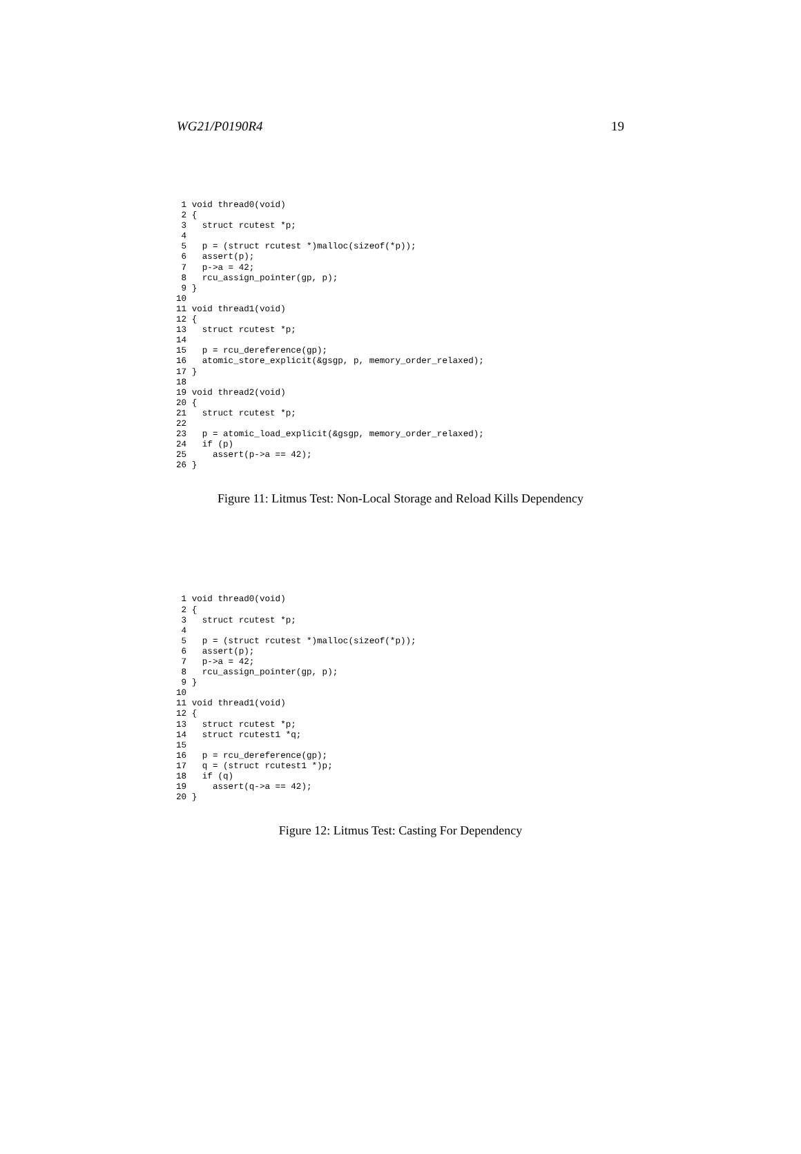WG21/P0190R4 19
 1 void thread0(void)
 2 {
 3   struct rcutest *p;
 4
 5   p = (struct rcutest *)malloc(sizeof(*p));
 6   assert(p);
 7   p->a = 42;
 8   rcu_assign_pointer(gp, p);
 9 }
10
11 void thread1(void)
12 {
13   struct rcutest *p;
14
15   p = rcu_dereference(gp);
16   atomic_store_explicit(&gsgp, p, memory_order_relaxed);
17 }
18
19 void thread2(void)
20 {
21   struct rcutest *p;
22
23   p = atomic_load_explicit(&gsgp, memory_order_relaxed);
24   if (p)
25     assert(p->a == 42);
26 }
Figure 11: Litmus Test: Non-Local Storage and Reload Kills Dependency
 1 void thread0(void)
 2 {
 3   struct rcutest *p;
 4
 5   p = (struct rcutest *)malloc(sizeof(*p));
 6   assert(p);
 7   p->a = 42;
 8   rcu_assign_pointer(gp, p);
 9 }
10
11 void thread1(void)
12 {
13   struct rcutest *p;
14   struct rcutest1 *q;
15
16   p = rcu_dereference(gp);
17   q = (struct rcutest1 *)p;
18   if (q)
19     assert(q->a == 42);
20 }
Figure 12: Litmus Test: Casting For Dependency